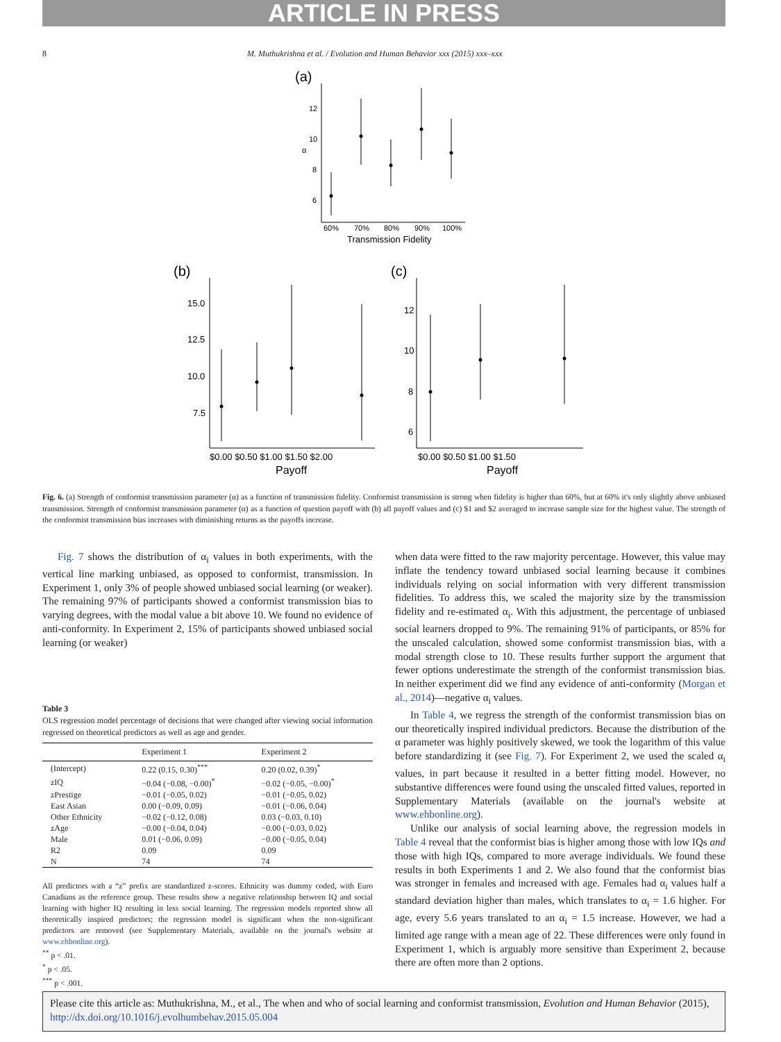ARTICLE IN PRESS
8 M. Muthukrishna et al. / Evolution and Human Behavior xxx (2015) xxx–xxx
(a)
12
10
8
6
α
60%
70%
80%
90%
100%
Transmission Fidelity
(b)
(c)
15.0
12.5
10.0
7.5
12
10
8
6
$0.00 $0.50 $1.00 $1.50 $2.00
$0.00 $0.50 $1.00 $1.50
Payoff
Payoff
Fig. 6. (a) Strength of conformist transmission parameter (α) as a function of transmission fidelity. Conformist transmission is strong when fidelity is higher than 60%, but at 60% it's only slightly above unbiased transmission. Strength of conformist transmission parameter (α) as a function of question payoff with (b) all payoff values and (c) $1 and $2 averaged to increase sample size for the highest value. The strength of the conformist transmission bias increases with diminishing returns as the payoffs increase.
Fig. 7 shows the distribution of α<sub>i</sub> values in both experiments, with the vertical line marking unbiased, as opposed to conformist, transmission. In Experiment 1, only 3% of people showed unbiased social learning (or weaker). The remaining 97% of participants showed a conformist transmission bias to varying degrees, with the modal value a bit above 10. We found no evidence of anti-conformity. In Experiment 2, 15% of participants showed unbiased social learning (or weaker)
Table 3
OLS regression model percentage of decisions that were changed after viewing social information regressed on theoretical predictors as well as age and gender.
| | Experiment 1 | Experiment 2 |
| --- | --- | --- |
| (Intercept) | 0.22 (0.15, 0.30)<sup>***</sup> | 0.20 (0.02, 0.39)<sup>*</sup> |
| zIQ | −0.04 (−0.08, −0.00)<sup>*</sup> | −0.02 (−0.05, −0.00)<sup>*</sup> |
| zPrestige | −0.01 (−0.05, 0.02) | −0.01 (−0.05, 0.02) |
| East Asian | 0.00 (−0.09, 0.09) | −0.01 (−0.06, 0.04) |
| Other Ethnicity | −0.02 (−0.12, 0.08) | 0.03 (−0.03, 0.10) |
| zAge | −0.00 (−0.04, 0.04) | −0.00 (−0.03, 0.02) |
| Male | 0.01 (−0.06, 0.09) | −0.00 (−0.05, 0.04) |
| R2 | 0.09 | 0.09 |
| N | 74 | 74 |
All predictors with a “z” prefix are standardized z-scores. Ethnicity was dummy coded, with Euro Canadians as the reference group. These results show a negative relationship between IQ and social learning with higher IQ resulting in less social learning. The regression models reported show all theoretically inspired predictors; the regression model is significant when the non-significant predictors are removed (see Supplementary Materials, available on the journal's website at www.ehbonline.org).
<sup>**</sup> p < .01.
<sup>*</sup> p < .05.
<sup>***</sup> p < .001.
when data were fitted to the raw majority percentage. However, this value may inflate the tendency toward unbiased social learning because it combines individuals relying on social information with very different transmission fidelities. To address this, we scaled the majority size by the transmission fidelity and re-estimated α<sub>i</sub>. With this adjustment, the percentage of unbiased social learners dropped to 9%. The remaining 91% of participants, or 85% for the unscaled calculation, showed some conformist transmission bias, with a modal strength close to 10. These results further support the argument that fewer options underestimate the strength of the conformist transmission bias. In neither experiment did we find any evidence of anti-conformity (Morgan et al., 2014)—negative α<sub>i</sub> values.
In Table 4, we regress the strength of the conformist transmission bias on our theoretically inspired individual predictors. Because the distribution of the α parameter was highly positively skewed, we took the logarithm of this value before standardizing it (see Fig. 7). For Experiment 2, we used the scaled α<sub>i</sub> values, in part because it resulted in a better fitting model. However, no substantive differences were found using the unscaled fitted values, reported in Supplementary Materials (available on the journal's website at www.ehbonline.org).
Unlike our analysis of social learning above, the regression models in Table 4 reveal that the conformist bias is higher among those with low IQs and those with high IQs, compared to more average individuals. We found these results in both Experiments 1 and 2. We also found that the conformist bias was stronger in females and increased with age. Females had α<sub>i</sub> values half a standard deviation higher than males, which translates to α<sub>i</sub> = 1.6 higher. For age, every 5.6 years translated to an α<sub>i</sub> = 1.5 increase. However, we had a limited age range with a mean age of 22. These differences were only found in Experiment 1, which is arguably more sensitive than Experiment 2, because there are often more than 2 options.
Please cite this article as: Muthukrishna, M., et al., The when and who of social learning and conformist transmission, Evolution and Human Behavior (2015), http://dx.doi.org/10.1016/j.evolhumbehav.2015.05.004